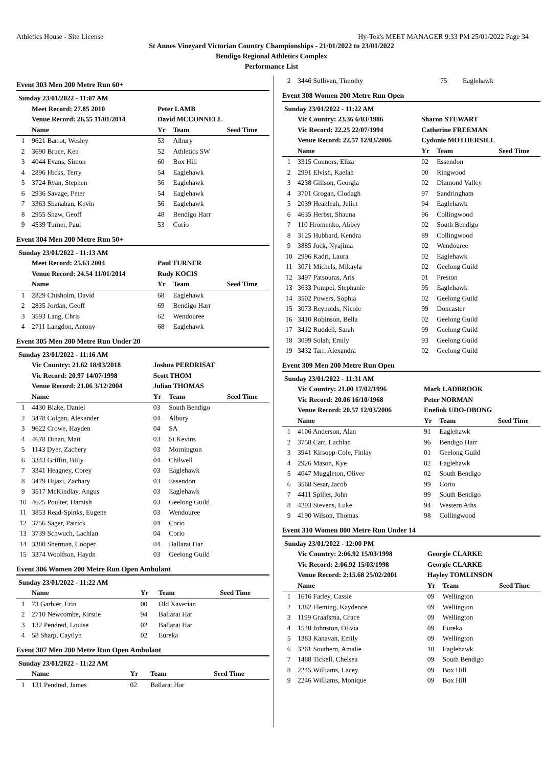Athletics House - Site License Hy-Tek's MEET MANAGER 9:33 PM 25/01/2022 Page 34
St Annes Vineyard Victorian Country Championships - 21/01/2022 to 23/01/2022
Bendigo Regional Athletics Complex
Performance List
Event 303 Men 200 Metre Run 60+
| Sunday 23/01/2022 - 11:07 AM | | | | |
| | Meet Record: 27.85 2010 | Peter LAMB | | |
| | Venue Record: 26.55 11/01/2014 | David MCCONNELL | | |
| | Name | Yr | Team | Seed Time |
| 1 | 9621 Barrot, Wesley | 53 | Albury | |
| 2 | 3690 Bruce, Ken | 52 | Athletics SW | |
| 3 | 4044 Evans, Simon | 60 | Box Hill | |
| 4 | 2896 Hicks, Terry | 54 | Eaglehawk | |
| 5 | 3724 Ryan, Stephen | 56 | Eaglehawk | |
| 6 | 2936 Savage, Peter | 54 | Eaglehawk | |
| 7 | 3363 Shanahan, Kevin | 56 | Eaglehawk | |
| 8 | 2955 Shaw, Geoff | 48 | Bendigo Harr | |
| 9 | 4539 Turner, Paul | 53 | Corio | |
Event 304 Men 200 Metre Run 50+
| Sunday 23/01/2022 - 11:13 AM | | | | |
| | Meet Record: 25.63 2004 | Paul TURNER | | |
| | Venue Record: 24.54 11/01/2014 | Rudy KOCIS | | |
| | Name | Yr | Team | Seed Time |
| 1 | 2829 Chisholm, David | 68 | Eaglehawk | |
| 2 | 2835 Jordan, Geoff | 69 | Bendigo Harr | |
| 3 | 3593 Lang, Chris | 62 | Wendouree | |
| 4 | 2711 Langdon, Antony | 68 | Eaglehawk | |
Event 305 Men 200 Metre Run Under 20
| Sunday 23/01/2022 - 11:16 AM | | | | |
| | Vic Country: 21.62 18/03/2018 | Joshua PERDRISAT | | |
| | Vic Record: 20.97 14/07/1998 | Scott THOM | | |
| | Venue Record: 21.06 3/12/2004 | Julian THOMAS | | |
| | Name | Yr | Team | Seed Time |
| 1 | 4430 Blake, Daniel | 03 | South Bendigo | |
| 2 | 3478 Colgan, Alexander | 04 | Albury | |
| 3 | 9622 Crowe, Hayden | 04 | SA | |
| 4 | 4678 Dinan, Matt | 03 | St Kevins | |
| 5 | 1143 Dyer, Zachery | 03 | Mornington | |
| 6 | 3343 Griffin, Billy | 04 | Chilwell | |
| 7 | 3341 Heagney, Corey | 03 | Eaglehawk | |
| 8 | 3479 Hijazi, Zachary | 03 | Essendon | |
| 9 | 3517 McKindlay, Angus | 03 | Eaglehawk | |
| 10 | 4625 Poulter, Hamish | 03 | Geelong Guild | |
| 11 | 3853 Read-Spinks, Eugene | 03 | Wendouree | |
| 12 | 3756 Sager, Patrick | 04 | Corio | |
| 13 | 3739 Schwuch, Lachlan | 04 | Corio | |
| 14 | 3380 Sherman, Cooper | 04 | Ballarat Har | |
| 15 | 3374 Woolfson, Haydn | 03 | Geelong Guild | |
Event 306 Women 200 Metre Run Open Ambulant
| Sunday 23/01/2022 - 11:22 AM | | | | |
| | Name | Yr | Team | Seed Time |
| 1 | 73 Garbler, Erin | 00 | Old Xaverian | |
| 2 | 2710 Newcombe, Kirstie | 94 | Ballarat Har | |
| 3 | 132 Pendred, Louise | 02 | Ballarat Har | |
| 4 | 58 Sharp, Caytlyn | 02 | Eureka | |
Event 307 Men 200 Metre Run Open Ambulant
| Sunday 23/01/2022 - 11:22 AM | | | | |
| | Name | Yr | Team | Seed Time |
| 1 | 131 Pendred, James | 02 | Ballarat Har | |
| 2 | 3446 Sullivan, Timothy | 75 | Eaglehawk | |
Event 308 Women 200 Metre Run Open
| Sunday 23/01/2022 - 11:22 AM | | | | |
| | Vic Country: 23.36 6/03/1986 | Sharon STEWART | | |
| | Vic Record: 22.25 22/07/1994 | Catherine FREEMAN | | |
| | Venue Record: 22.57 12/03/2006 | Cydonie MOTHERSILL | | |
| | Name | Yr | Team | Seed Time |
| 1 | 3315 Connors, Eliza | 02 | Essendon | |
| 2 | 2991 Elvish, Kaelah | 00 | Ringwood | |
| 3 | 4238 Gillson, Georgia | 02 | Diamond Valley | |
| 4 | 3701 Grogan, Clodagh | 97 | Sandringham | |
| 5 | 2039 Heahleah, Juliet | 94 | Eaglehawk | |
| 6 | 4635 Herbst, Shauna | 96 | Collingwood | |
| 7 | 110 Hromenko, Abbey | 02 | South Bendigo | |
| 8 | 3125 Hubbard, Kendra | 89 | Collingwood | |
| 9 | 3885 Jock, Nyajima | 02 | Wendouree | |
| 10 | 2996 Kadri, Laura | 02 | Eaglehawk | |
| 11 | 3071 Michels, Mikayla | 02 | Geelong Guild | |
| 12 | 3497 Patsouras, Aris | 01 | Preston | |
| 13 | 3633 Pompei, Stephanie | 95 | Eaglehawk | |
| 14 | 3502 Powers, Sophia | 02 | Geelong Guild | |
| 15 | 3073 Reynolds, Nicole | 99 | Doncaster | |
| 16 | 3410 Robinson, Bella | 02 | Geelong Guild | |
| 17 | 3412 Ruddell, Sarah | 99 | Geelong Guild | |
| 18 | 3099 Solah, Emily | 93 | Geelong Guild | |
| 19 | 3432 Tarr, Alexandra | 02 | Geelong Guild | |
Event 309 Men 200 Metre Run Open
| Sunday 23/01/2022 - 11:31 AM | | | | |
| | Vic Country: 21.00 17/02/1996 | Mark LADBROOK | | |
| | Vic Record: 20.06 16/10/1968 | Peter NORMAN | | |
| | Venue Record: 20.57 12/03/2006 | Enefiok UDO-OBONG | | |
| | Name | Yr | Team | Seed Time |
| 1 | 4106 Anderson, Alan | 91 | Eaglehawk | |
| 2 | 3758 Carr, Lachlan | 96 | Bendigo Harr | |
| 3 | 3941 Kirsopp-Cole, Finlay | 01 | Geelong Guild | |
| 4 | 2926 Mason, Kye | 02 | Eaglehawk | |
| 5 | 4047 Muggleton, Oliver | 02 | South Bendigo | |
| 6 | 3568 Sesar, Jacob | 99 | Corio | |
| 7 | 4411 Spiller, John | 99 | South Bendigo | |
| 8 | 4293 Stevens, Luke | 94 | Western Aths | |
| 9 | 4190 Wilson, Thomas | 98 | Collingwood | |
Event 310 Women 800 Metre Run Under 14
| Sunday 23/01/2022 - 12:00 PM | | | | |
| | Vic Country: 2:06.92 15/03/1998 | Georgie CLARKE | | |
| | Vic Record: 2:06.92 15/03/1998 | Georgie CLARKE | | |
| | Venue Record: 2:15.68 25/02/2001 | Hayley TOMLINSON | | |
| | Name | Yr | Team | Seed Time |
| 1 | 1616 Farley, Cassie | 09 | Wellington | |
| 2 | 1382 Fleming, Kaydence | 09 | Wellington | |
| 3 | 1199 Graafsma, Grace | 09 | Wellington | |
| 4 | 1540 Johnston, Olivia | 09 | Eureka | |
| 5 | 1383 Kanavan, Emily | 09 | Wellington | |
| 6 | 3261 Southern, Amalie | 10 | Eaglehawk | |
| 7 | 1488 Tickell, Chelsea | 09 | South Bendigo | |
| 8 | 2245 Williams, Lacey | 09 | Box Hill | |
| 9 | 2246 Williams, Monique | 09 | Box Hill | |